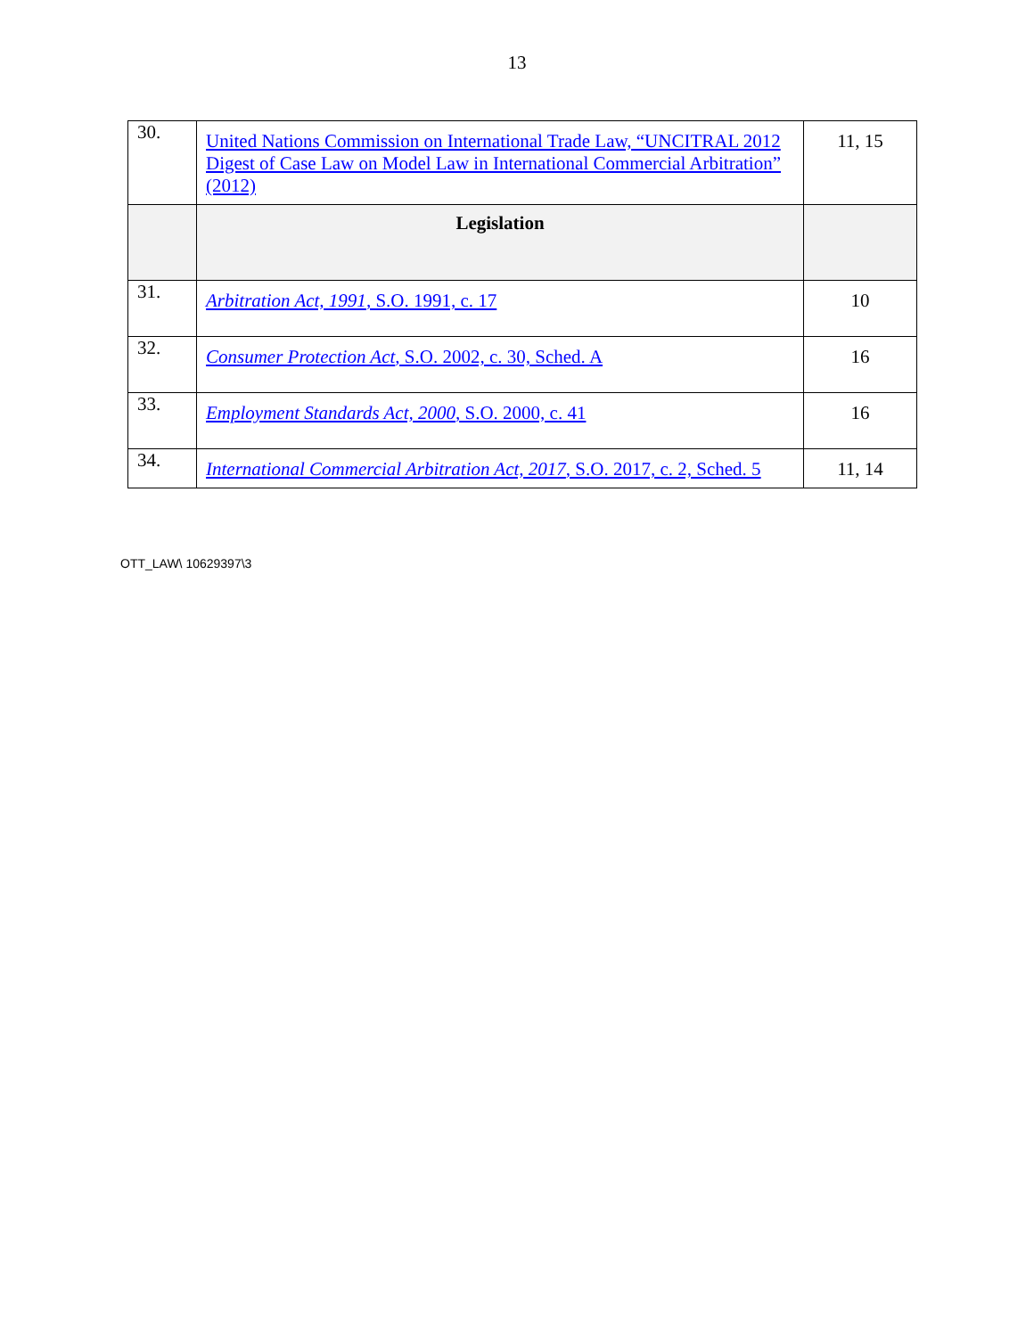13
| 30. | United Nations Commission on International Trade Law, “UNCITRAL 2012 Digest of Case Law on Model Law in International Commercial Arbitration” (2012) | 11, 15 |
| | Legislation | |
| 31. | Arbitration Act, 1991 , S.O. 1991, c. 17 | 10 |
| 32. | Consumer Protection Act , S.O. 2002, c. 30, Sched. A | 16 |
| 33. | Employment Standards Act, 2000 , S.O. 2000, c. 41 | 16 |
| 34. | International Commercial Arbitration Act, 2017 , S.O. 2017, c. 2, Sched. 5 | 11, 14 |
OTT_LAW\ 10629397\3